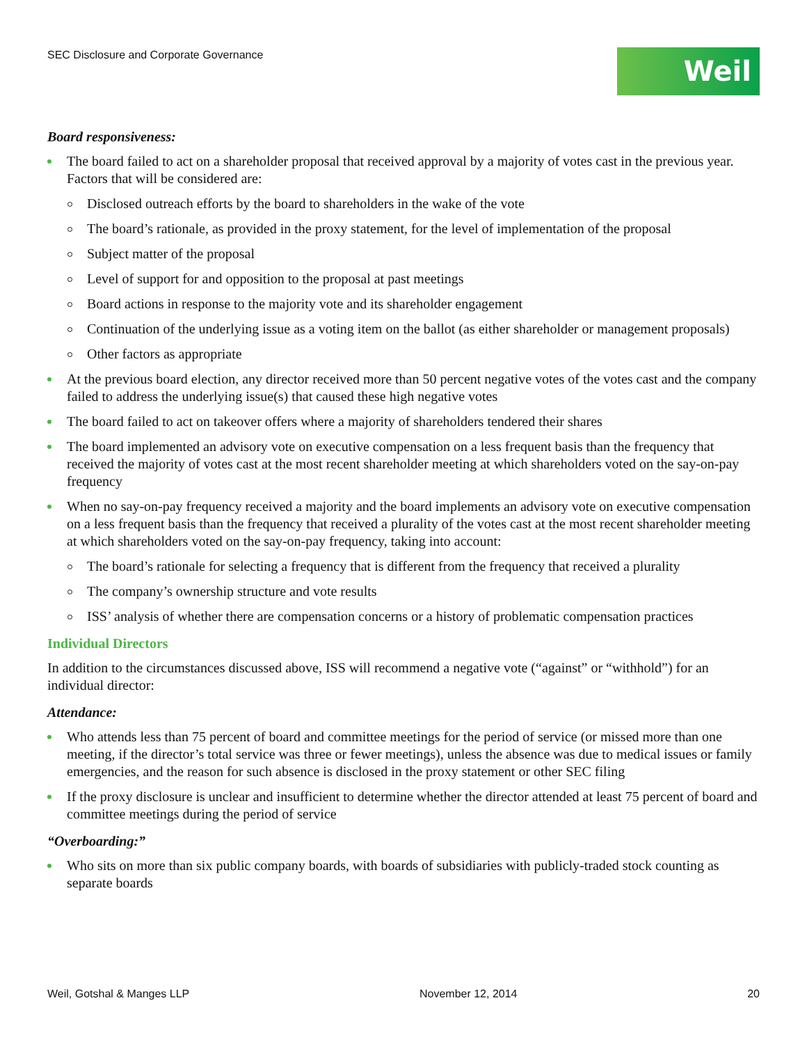SEC Disclosure and Corporate Governance
Weil
Board responsiveness:
The board failed to act on a shareholder proposal that received approval by a majority of votes cast in the previous year. Factors that will be considered are:
Disclosed outreach efforts by the board to shareholders in the wake of the vote
The board’s rationale, as provided in the proxy statement, for the level of implementation of the proposal
Subject matter of the proposal
Level of support for and opposition to the proposal at past meetings
Board actions in response to the majority vote and its shareholder engagement
Continuation of the underlying issue as a voting item on the ballot (as either shareholder or management proposals)
Other factors as appropriate
At the previous board election, any director received more than 50 percent negative votes of the votes cast and the company failed to address the underlying issue(s) that caused these high negative votes
The board failed to act on takeover offers where a majority of shareholders tendered their shares
The board implemented an advisory vote on executive compensation on a less frequent basis than the frequency that received the majority of votes cast at the most recent shareholder meeting at which shareholders voted on the say-on-pay frequency
When no say-on-pay frequency received a majority and the board implements an advisory vote on executive compensation on a less frequent basis than the frequency that received a plurality of the votes cast at the most recent shareholder meeting at which shareholders voted on the say-on-pay frequency, taking into account:
The board’s rationale for selecting a frequency that is different from the frequency that received a plurality
The company’s ownership structure and vote results
ISS’ analysis of whether there are compensation concerns or a history of problematic compensation practices
Individual Directors
In addition to the circumstances discussed above, ISS will recommend a negative vote (“against” or “withhold”) for an individual director:
Attendance:
Who attends less than 75 percent of board and committee meetings for the period of service (or missed more than one meeting, if the director’s total service was three or fewer meetings), unless the absence was due to medical issues or family emergencies, and the reason for such absence is disclosed in the proxy statement or other SEC filing
If the proxy disclosure is unclear and insufficient to determine whether the director attended at least 75 percent of board and committee meetings during the period of service
“Overboarding:”
Who sits on more than six public company boards, with boards of subsidiaries with publicly-traded stock counting as separate boards
Weil, Gotshal & Manges LLP November 12, 2014 20